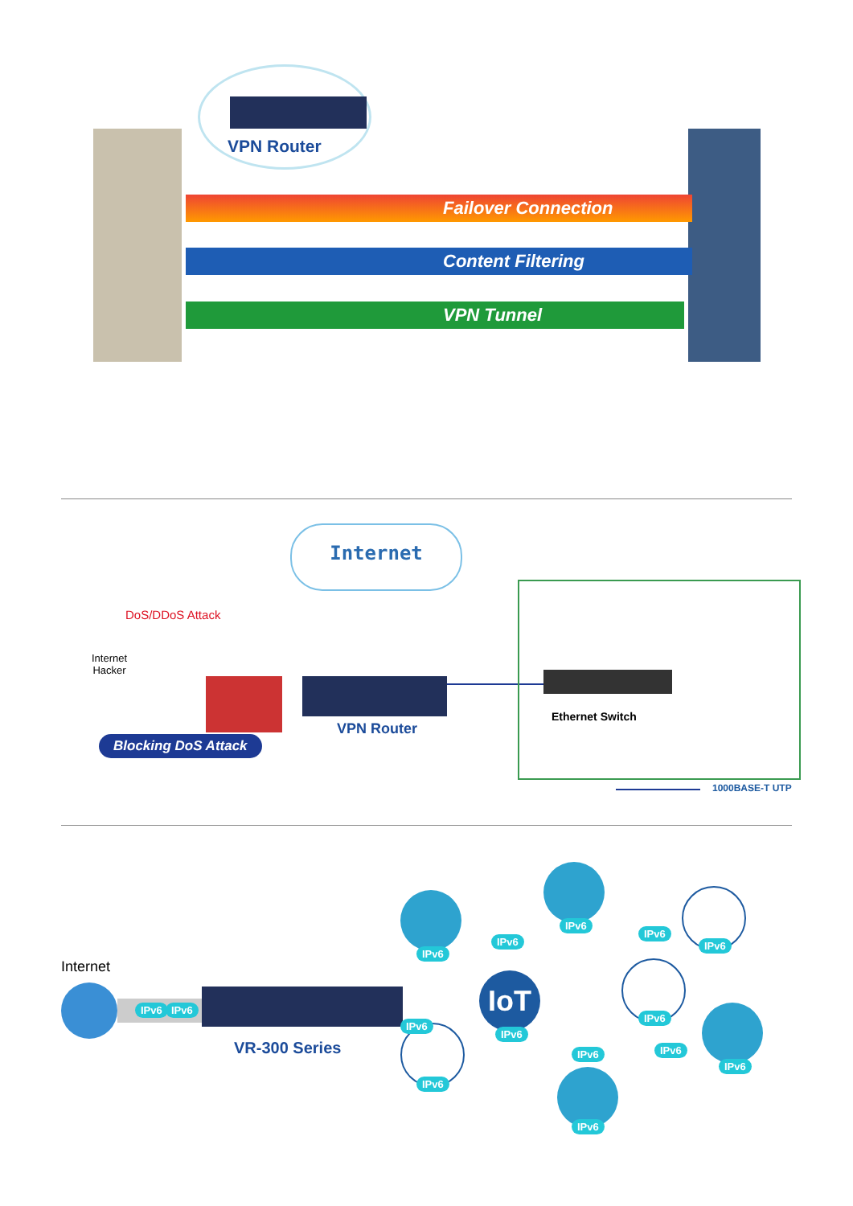VPN Router
Failover Connection
Content Filtering
VPN Tunnel
Internet
DoS/DDoS Attack
Internet
Hacker
Blocking DoS Attack
VPN Router
Ethernet Switch
1000BASE-T UTP
Internet
IPv6 IPv6
VR-300 Series
IPv6
IPv6
IPv6
IoT
IPv6
IPv6
IPv6
IPv6
IPv6
IPv6
IPv6
IPv6
IPv6 IPv6